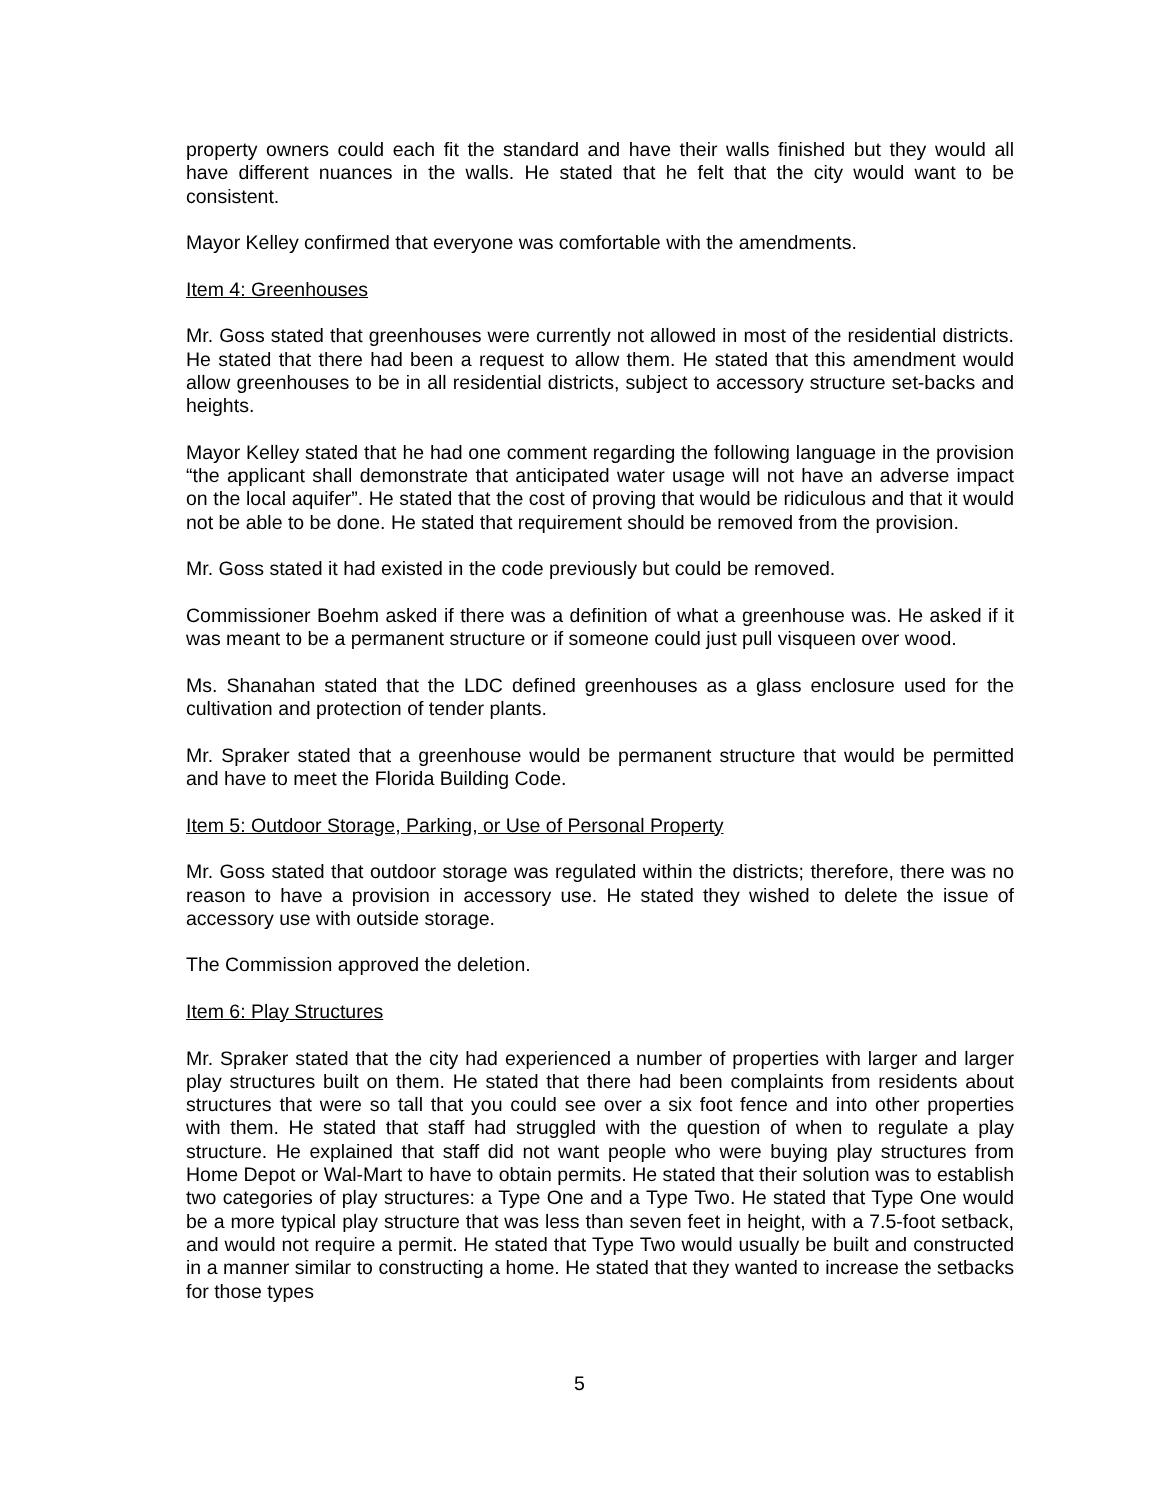property owners could each fit the standard and have their walls finished but they would all have different nuances in the walls. He stated that he felt that the city would want to be consistent.
Mayor Kelley confirmed that everyone was comfortable with the amendments.
Item 4: Greenhouses
Mr. Goss stated that greenhouses were currently not allowed in most of the residential districts. He stated that there had been a request to allow them. He stated that this amendment would allow greenhouses to be in all residential districts, subject to accessory structure set-backs and heights.
Mayor Kelley stated that he had one comment regarding the following language in the provision “the applicant shall demonstrate that anticipated water usage will not have an adverse impact on the local aquifer”. He stated that the cost of proving that would be ridiculous and that it would not be able to be done. He stated that requirement should be removed from the provision.
Mr. Goss stated it had existed in the code previously but could be removed.
Commissioner Boehm asked if there was a definition of what a greenhouse was. He asked if it was meant to be a permanent structure or if someone could just pull visqueen over wood.
Ms. Shanahan stated that the LDC defined greenhouses as a glass enclosure used for the cultivation and protection of tender plants.
Mr. Spraker stated that a greenhouse would be permanent structure that would be permitted and have to meet the Florida Building Code.
Item 5: Outdoor Storage, Parking, or Use of Personal Property
Mr. Goss stated that outdoor storage was regulated within the districts; therefore, there was no reason to have a provision in accessory use. He stated they wished to delete the issue of accessory use with outside storage.
The Commission approved the deletion.
Item 6: Play Structures
Mr. Spraker stated that the city had experienced a number of properties with larger and larger play structures built on them. He stated that there had been complaints from residents about structures that were so tall that you could see over a six foot fence and into other properties with them. He stated that staff had struggled with the question of when to regulate a play structure. He explained that staff did not want people who were buying play structures from Home Depot or Wal-Mart to have to obtain permits. He stated that their solution was to establish two categories of play structures: a Type One and a Type Two. He stated that Type One would be a more typical play structure that was less than seven feet in height, with a 7.5-foot setback, and would not require a permit. He stated that Type Two would usually be built and constructed in a manner similar to constructing a home. He stated that they wanted to increase the setbacks for those types
5